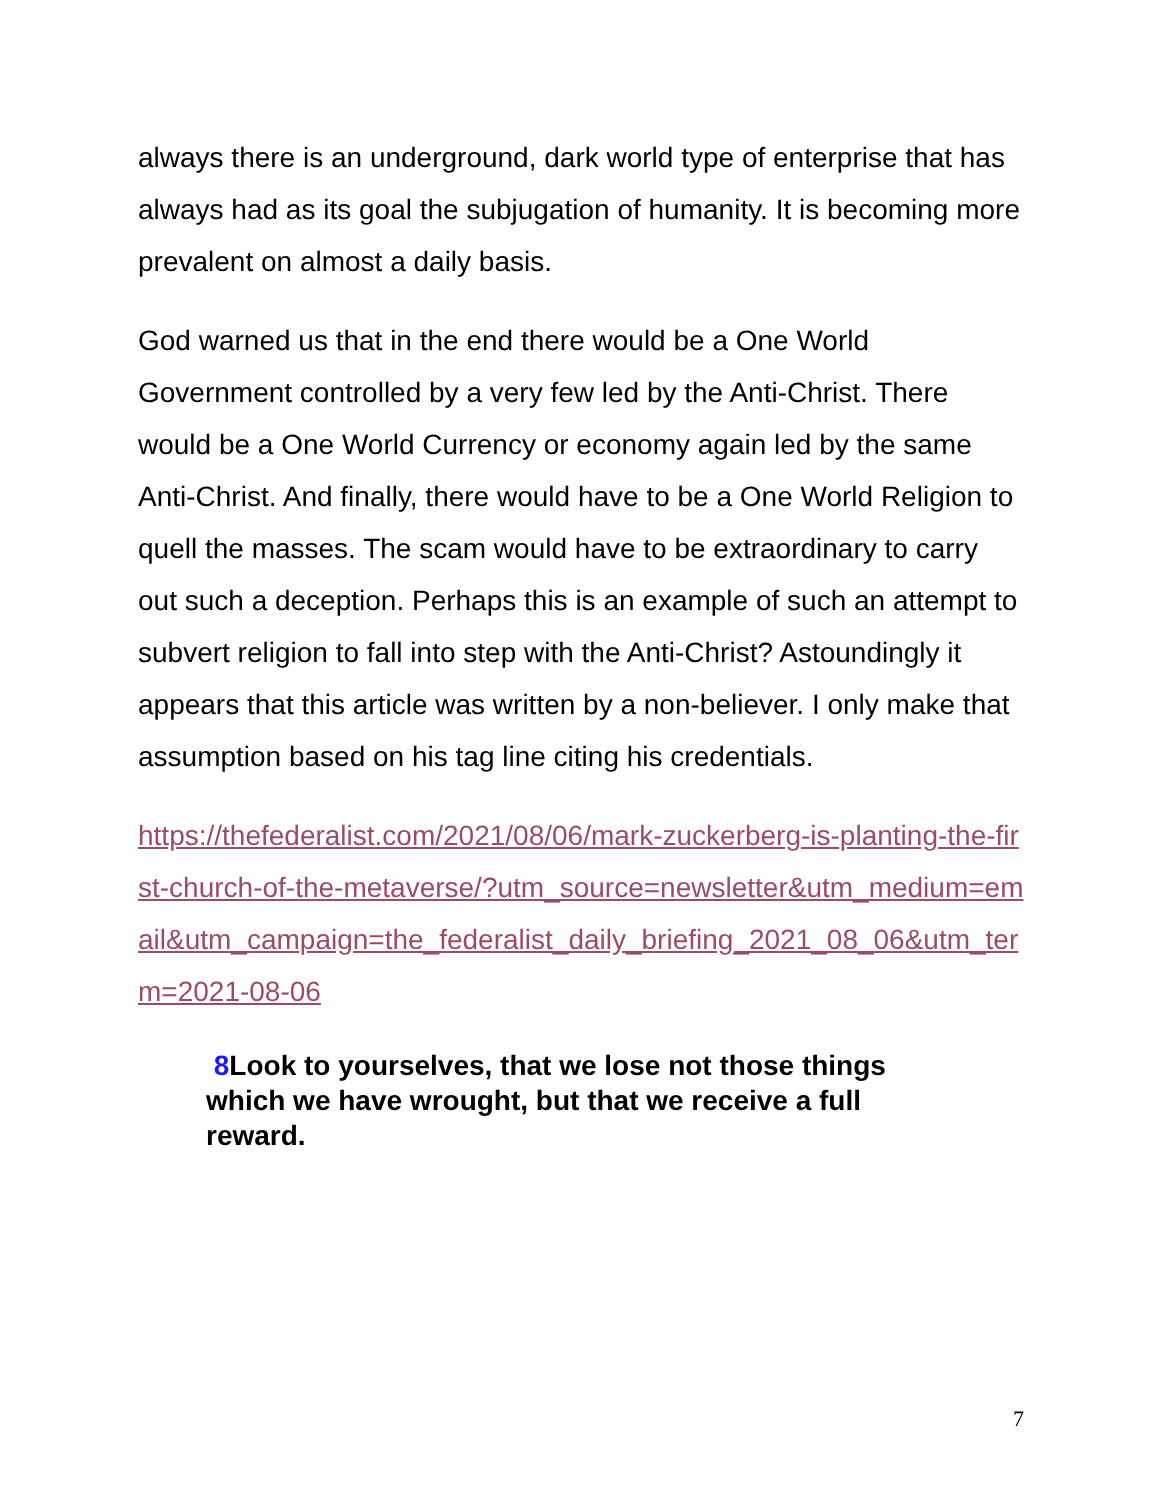always there is an underground, dark world type of enterprise that has always had as its goal the subjugation of humanity. It is becoming more prevalent on almost a daily basis.
God warned us that in the end there would be a One World Government controlled by a very few led by the Anti-Christ. There would be a One World Currency or economy again led by the same Anti-Christ. And finally, there would have to be a One World Religion to quell the masses. The scam would have to be extraordinary to carry out such a deception. Perhaps this is an example of such an attempt to subvert religion to fall into step with the Anti-Christ? Astoundingly it appears that this article was written by a non-believer. I only make that assumption based on his tag line citing his credentials.
https://thefederalist.com/2021/08/06/mark-zuckerberg-is-planting-the-first-church-of-the-metaverse/?utm_source=newsletter&utm_medium=email&utm_campaign=the_federalist_daily_briefing_2021_08_06&utm_term=2021-08-06
8 Look to yourselves, that we lose not those things which we have wrought, but that we receive a full reward.
7